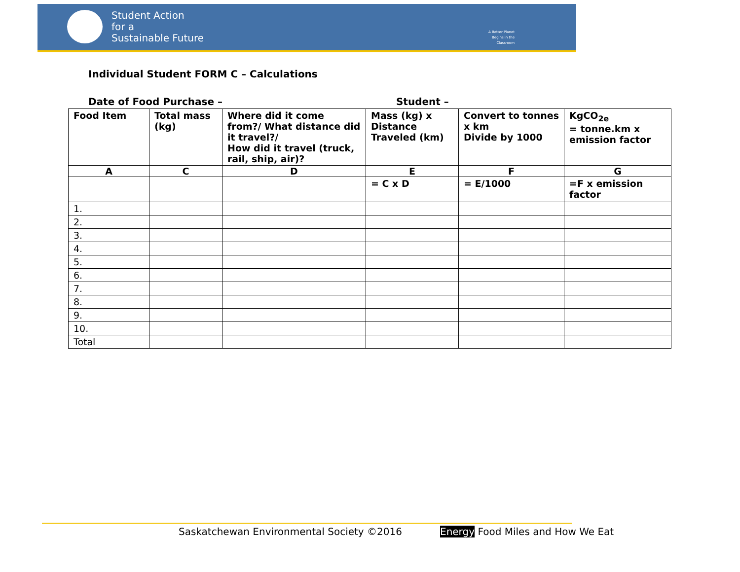Student Action
for a
Sustainable Future
A Better Planet
Begins in the
Classroom
Individual Student FORM C – Calculations
Date of Food Purchase – Student –
| Food Item | Total mass (kg) | Where did it come from?/ What distance did it travel?/ How did it travel (truck, rail, ship, air)? | Mass (kg) x Distance Traveled (km) | Convert to tonnes x km Divide by 1000 | KgCO<sub>2e</sub> = tonne.km x emission factor |
| --- | --- | --- | --- | --- | --- |
| A | C | D | E | F | G |
| | | | = C x D | = E/1000 | =F x emission factor |
| 1. | | | | | |
| 2. | | | | | |
| 3. | | | | | |
| 4. | | | | | |
| 5. | | | | | |
| 6. | | | | | |
| 7. | | | | | |
| 8. | | | | | |
| 9. | | | | | |
| 10. | | | | | |
| Total | | | | | |
Saskatchewan Environmental Society ©2016
Energy Food Miles and How We Eat